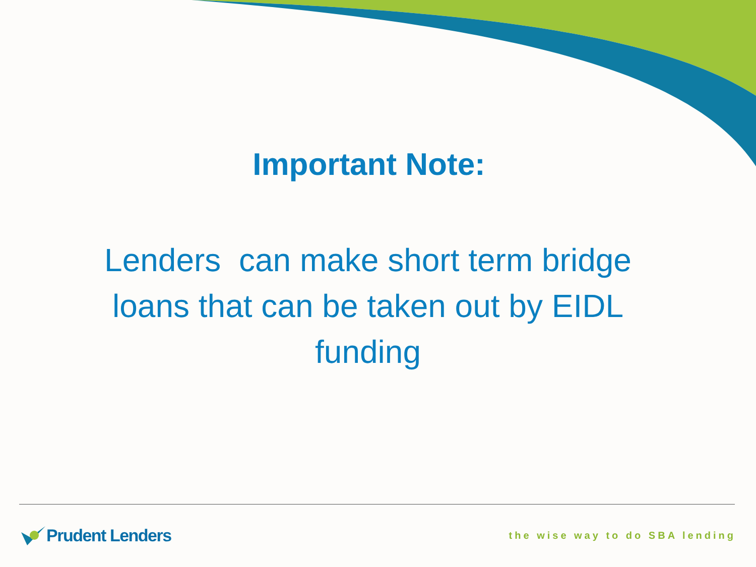Important Note:
Lenders can make short term bridge loans that can be taken out by EIDL funding
Prudent Lenders
the wise way to do SBA lending